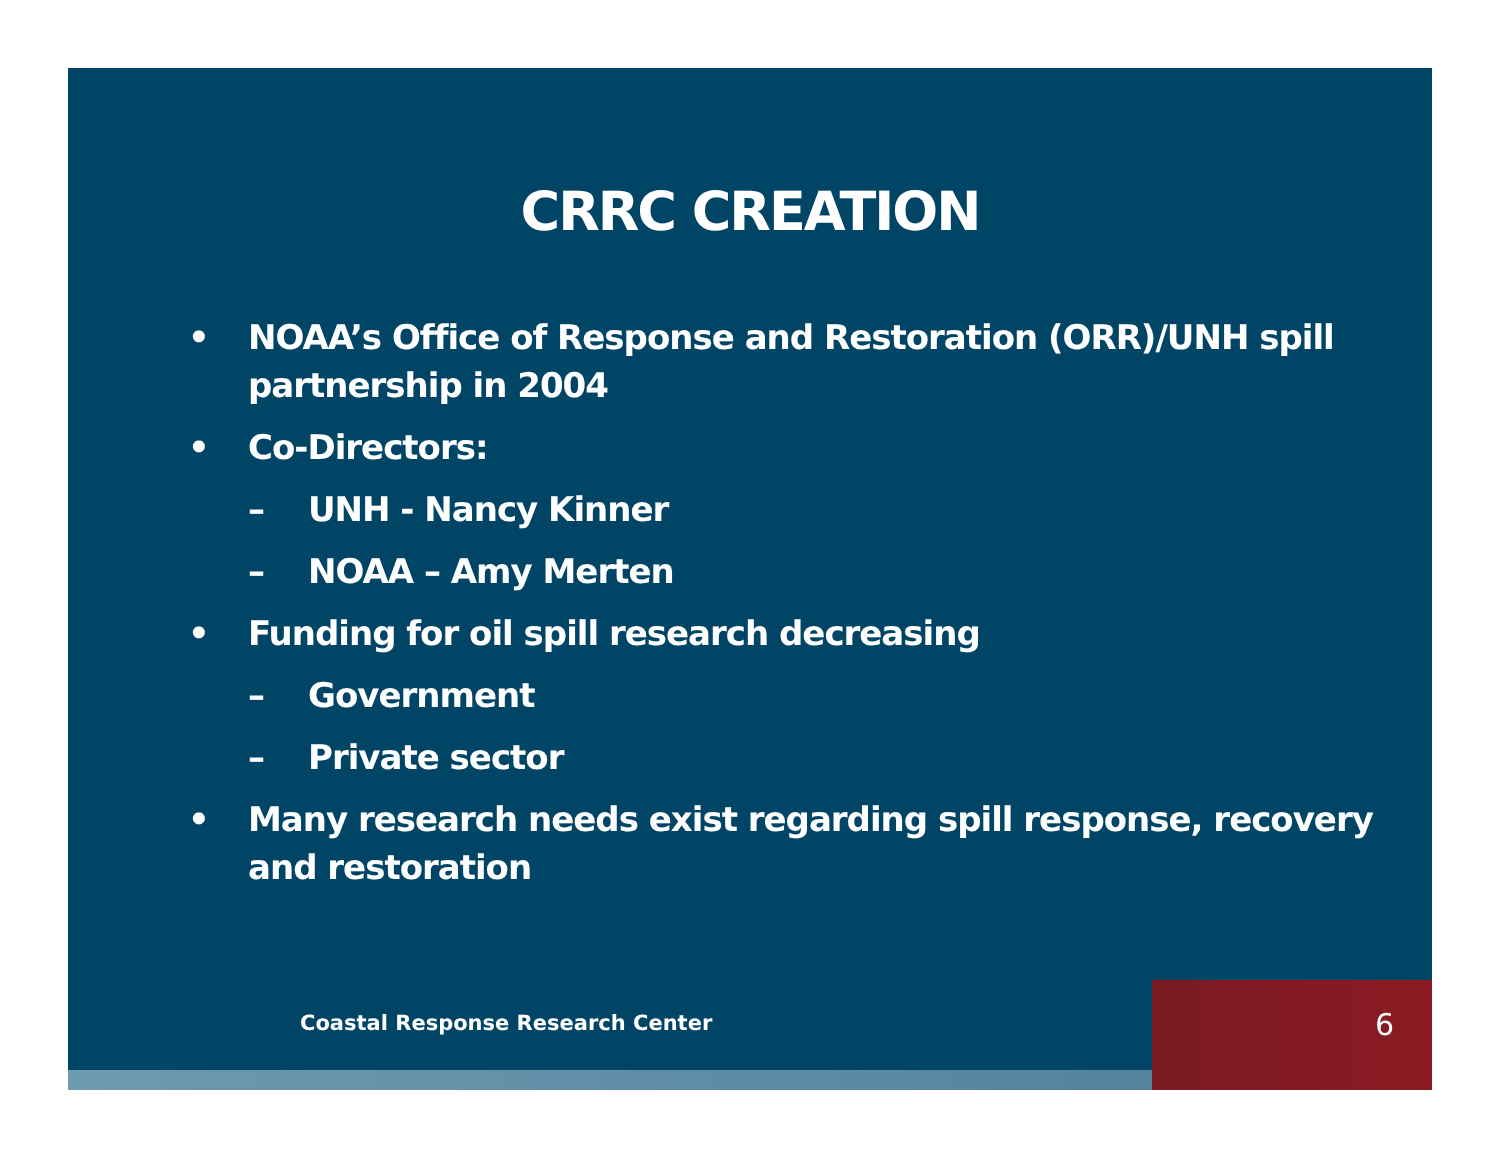CRRC CREATION
• NOAA’s Office of Response and Restoration (ORR)/UNH spill partnership in 2004
• Co-Directors:
– UNH - Nancy Kinner
– NOAA – Amy Merten
• Funding for oil spill research decreasing
– Government
– Private sector
• Many research needs exist regarding spill response, recovery and restoration
Coastal Response Research Center
6